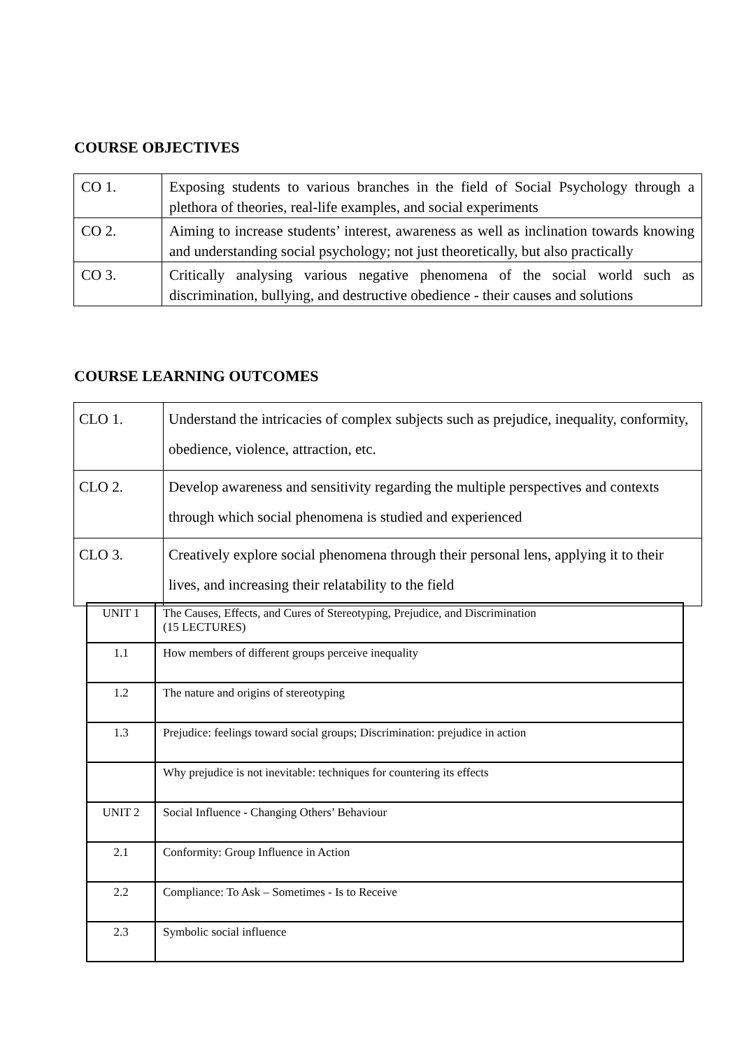COURSE OBJECTIVES
| CO 1. | Exposing students to various branches in the field of Social Psychology through a plethora of theories, real-life examples, and social experiments |
| CO 2. | Aiming to increase students’ interest, awareness as well as inclination towards knowing and understanding social psychology; not just theoretically, but also practically |
| CO 3. | Critically analysing various negative phenomena of the social world such as discrimination, bullying, and destructive obedience - their causes and solutions |
COURSE LEARNING OUTCOMES
| CLO 1. | Understand the intricacies of complex subjects such as prejudice, inequality, conformity, obedience, violence, attraction, etc. |
| CLO 2. | Develop awareness and sensitivity regarding the multiple perspectives and contexts through which social phenomena is studied and experienced |
| CLO 3. | Creatively explore social phenomena through their personal lens, applying it to their lives, and increasing their relatability to the field |
| UNIT 1 | The Causes, Effects, and Cures of Stereotyping, Prejudice, and Discrimination (15 LECTURES) |
| 1.1 | How members of different groups perceive inequality |
| 1.2 | The nature and origins of stereotyping |
| 1.3 | Prejudice: feelings toward social groups; Discrimination: prejudice in action |
| | Why prejudice is not inevitable: techniques for countering its effects |
| UNIT 2 | Social Influence - Changing Others’ Behaviour |
| 2.1 | Conformity: Group Influence in Action |
| 2.2 | Compliance: To Ask – Sometimes - Is to Receive |
| 2.3 | Symbolic social influence |